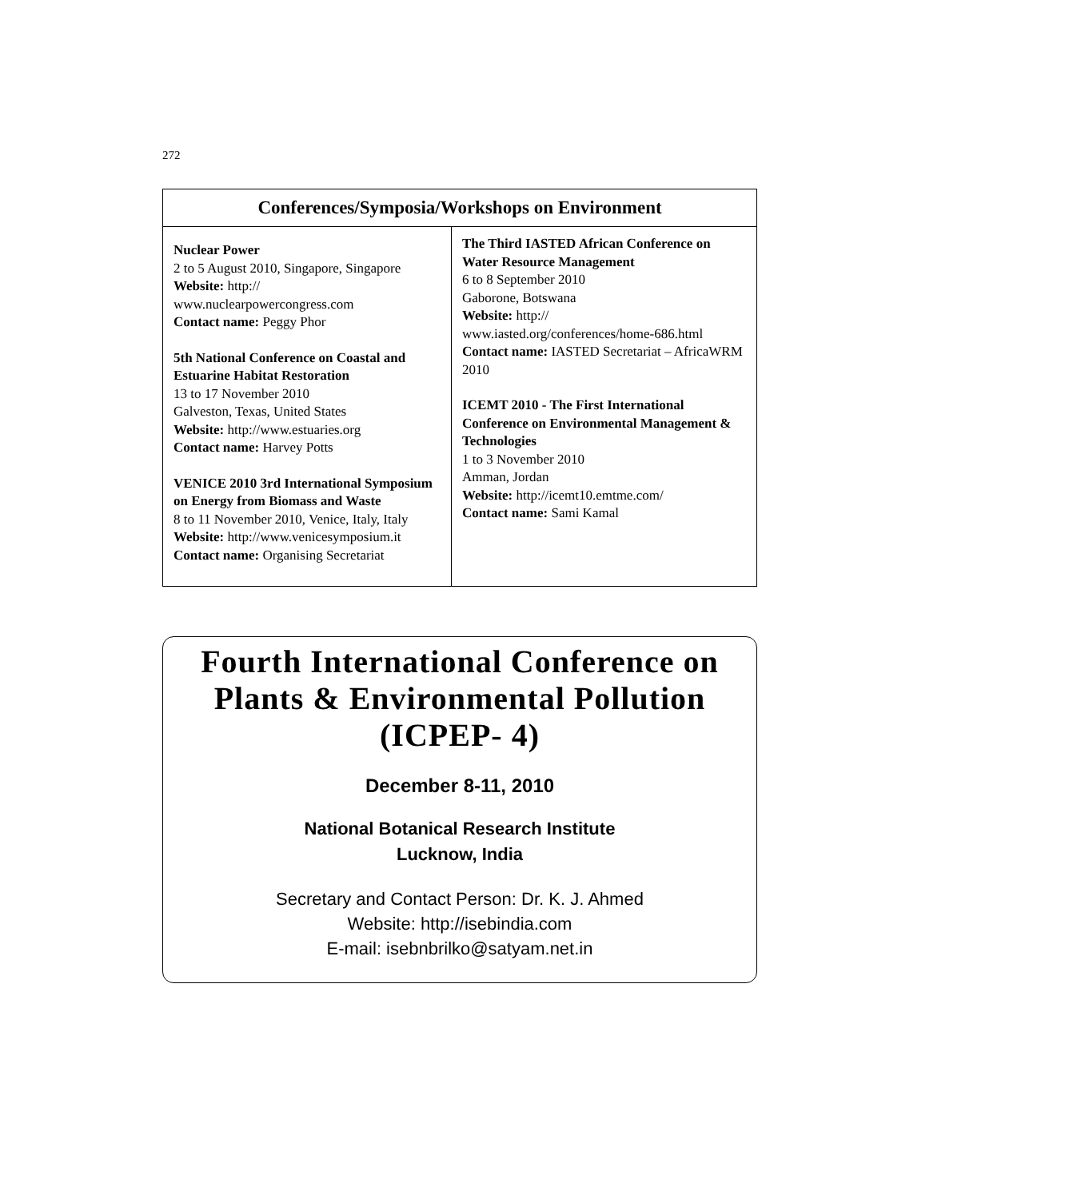272
Conferences/Symposia/Workshops on Environment
Nuclear Power
2 to 5 August 2010, Singapore, Singapore
Website: http://
www.nuclearpowercongress.com
Contact name: Peggy Phor
5th National Conference on Coastal and Estuarine Habitat Restoration
13 to 17 November 2010
Galveston, Texas, United States
Website: http://www.estuaries.org
Contact name: Harvey Potts
VENICE 2010 3rd International Symposium on Energy from Biomass and Waste
8 to 11 November 2010, Venice, Italy, Italy
Website: http://www.venicesymposium.it
Contact name: Organising Secretariat
The Third IASTED African Conference on Water Resource Management
6 to 8 September 2010
Gaborone, Botswana
Website: http://
www.iasted.org/conferences/home-686.html
Contact name: IASTED Secretariat – AfricaWRM 2010
ICEMT 2010 - The First International Conference on Environmental Management & Technologies
1 to 3 November 2010
Amman, Jordan
Website: http://icemt10.emtme.com/
Contact name: Sami Kamal
Fourth International Conference on
Plants & Environmental Pollution
(ICPEP- 4)
December 8-11, 2010
National Botanical Research Institute
Lucknow, India
Secretary and Contact Person: Dr. K. J. Ahmed
Website: http://isebindia.com
E-mail: isebnbrilko@satyam.net.in